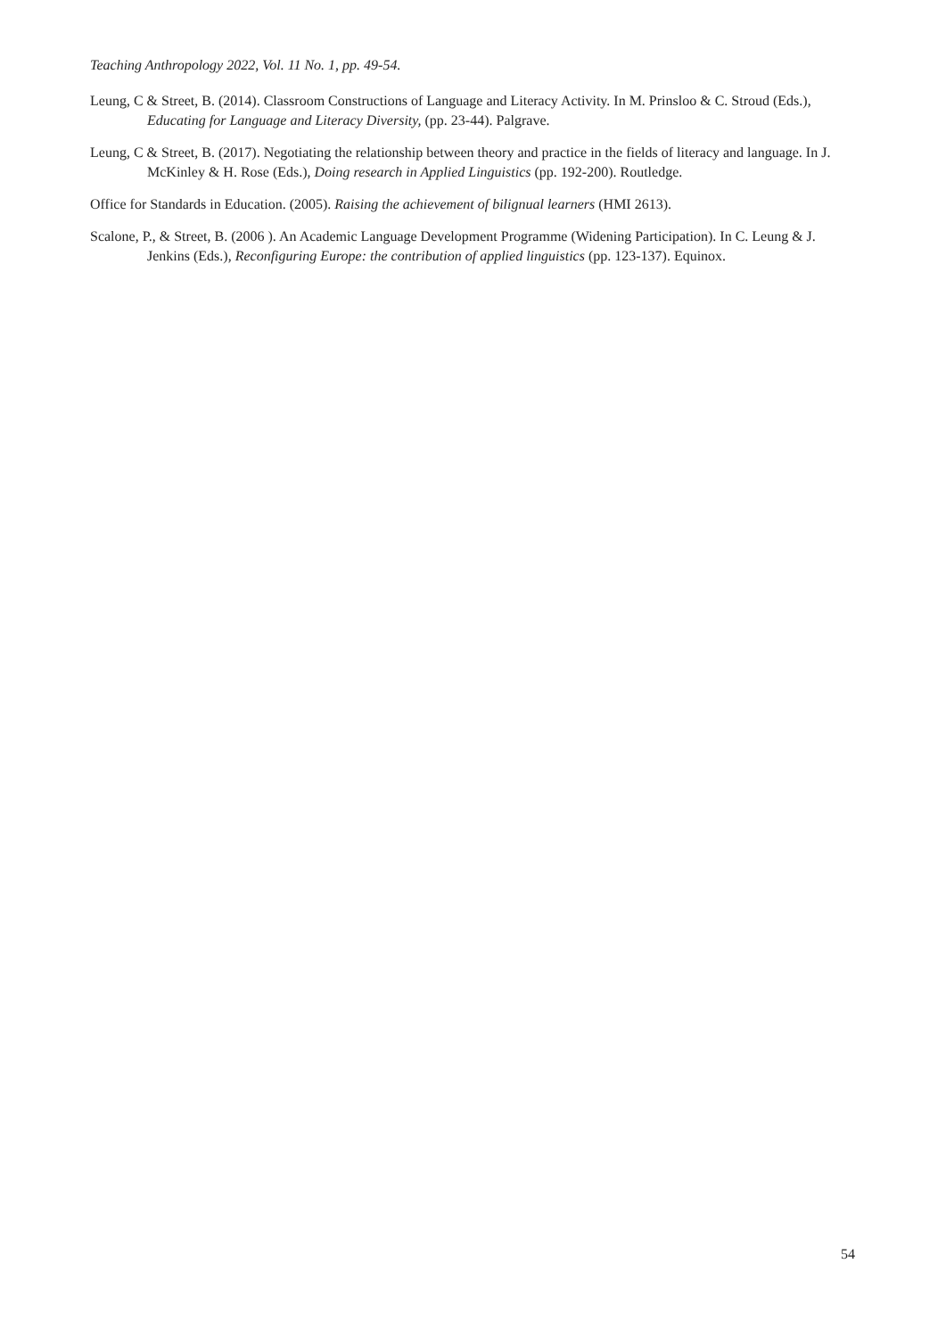Teaching Anthropology 2022, Vol. 11 No. 1, pp. 49-54.
Leung, C & Street, B. (2014). Classroom Constructions of Language and Literacy Activity. In M. Prinsloo & C. Stroud (Eds.), Educating for Language and Literacy Diversity, (pp. 23-44). Palgrave.
Leung, C & Street, B. (2017). Negotiating the relationship between theory and practice in the fields of literacy and language. In J. McKinley & H. Rose (Eds.), Doing research in Applied Linguistics (pp. 192-200). Routledge.
Office for Standards in Education. (2005). Raising the achievement of bilignual learners (HMI 2613).
Scalone, P., & Street, B. (2006 ). An Academic Language Development Programme (Widening Participation). In C. Leung & J. Jenkins (Eds.), Reconfiguring Europe: the contribution of applied linguistics (pp. 123-137). Equinox.
54